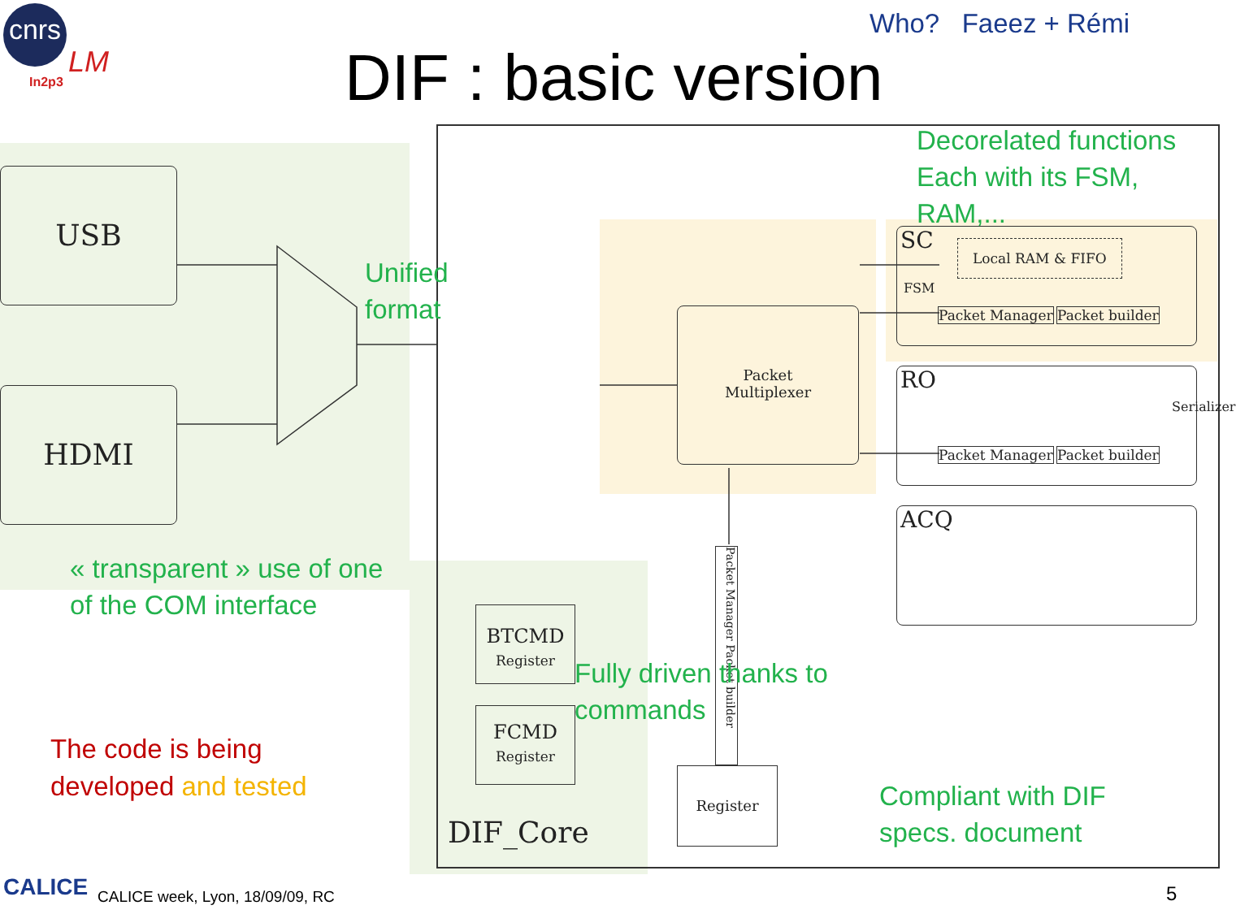cnrs
In2p3
LM
Who? Faeez + Rémi
DIF : basic version
USB
HDMI
Unified
format
Decorelated functions
Each with its FSM,
RAM,...
Packet
Multiplexer
SC Local RAM & FIFO
FSM
Packet Manager Packet builder
RO
Packet Manager Packet builder
Serializer
ACQ
Packet Manager Packet builder
BTCMD
Register
FCMD
Register
Register
DIF_Core
« transparent » use of one
of the COM interface
Fully driven thanks to
commands
Compliant with DIF
specs. document
The code is being
developed and tested
CALICE
CALICE week, Lyon, 18/09/09, RC
5